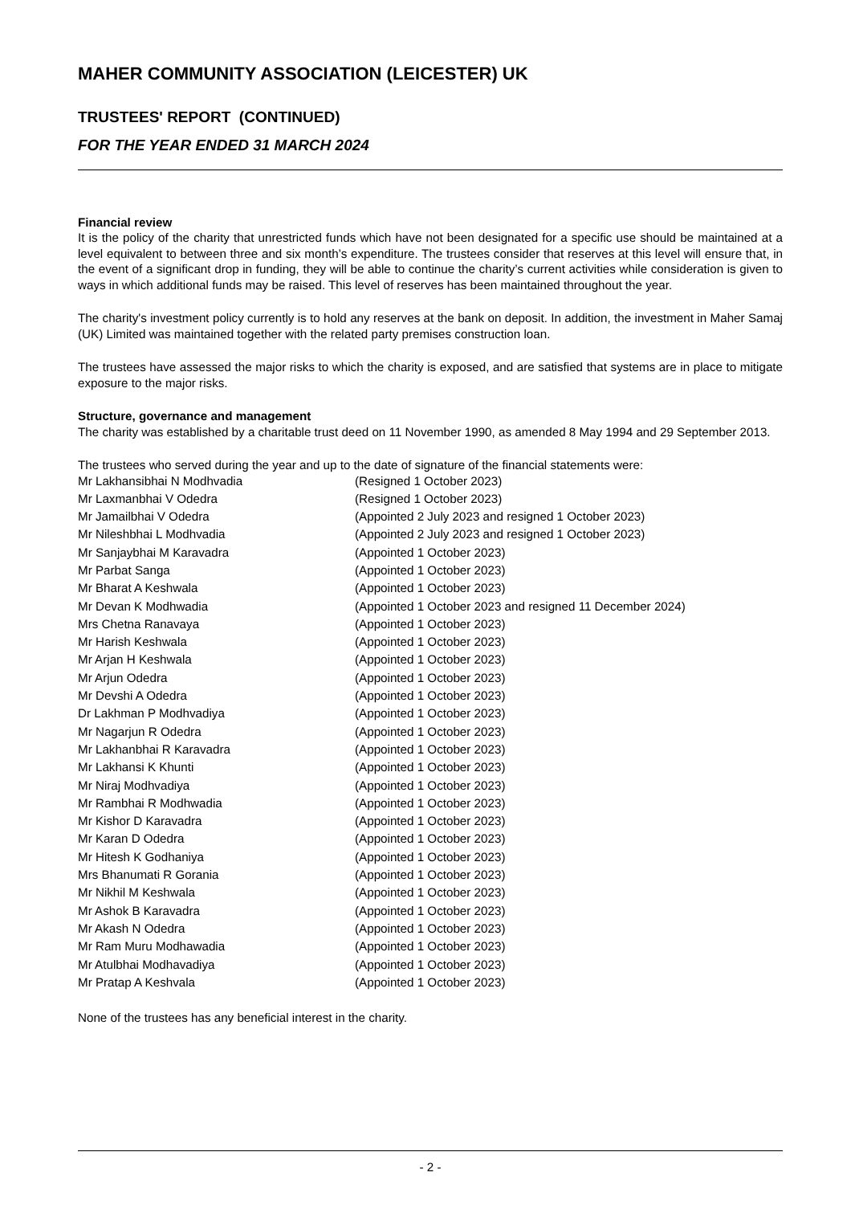MAHER COMMUNITY ASSOCIATION (LEICESTER) UK
TRUSTEES' REPORT (CONTINUED)
FOR THE YEAR ENDED 31 MARCH 2024
Financial review
It is the policy of the charity that unrestricted funds which have not been designated for a specific use should be maintained at a level equivalent to between three and six month’s expenditure. The trustees consider that reserves at this level will ensure that, in the event of a significant drop in funding, they will be able to continue the charity’s current activities while consideration is given to ways in which additional funds may be raised. This level of reserves has been maintained throughout the year.
The charity's investment policy currently is to hold any reserves at the bank on deposit. In addition, the investment in Maher Samaj (UK) Limited was maintained together with the related party premises construction loan.
The trustees have assessed the major risks to which the charity is exposed, and are satisfied that systems are in place to mitigate exposure to the major risks.
Structure, governance and management
The charity was established by a charitable trust deed on 11 November 1990, as amended 8 May 1994 and 29 September 2013.
The trustees who served during the year and up to the date of signature of the financial statements were:
Mr Lakhansibhai N Modhvadia (Resigned 1 October 2023)
Mr Laxmanbhai V Odedra (Resigned 1 October 2023)
Mr Jamailbhai V Odedra (Appointed 2 July 2023 and resigned 1 October 2023)
Mr Nileshbhai L Modhvadia (Appointed 2 July 2023 and resigned 1 October 2023)
Mr Sanjaybhai M Karavadra (Appointed 1 October 2023)
Mr Parbat Sanga (Appointed 1 October 2023)
Mr Bharat A Keshwala (Appointed 1 October 2023)
Mr Devan K Modhwadia (Appointed 1 October 2023 and resigned 11 December 2024)
Mrs Chetna Ranavaya (Appointed 1 October 2023)
Mr Harish Keshwala (Appointed 1 October 2023)
Mr Arjan H Keshwala (Appointed 1 October 2023)
Mr Arjun Odedra (Appointed 1 October 2023)
Mr Devshi A Odedra (Appointed 1 October 2023)
Dr Lakhman P Modhvadiya (Appointed 1 October 2023)
Mr Nagarjun R Odedra (Appointed 1 October 2023)
Mr Lakhanbhai R Karavadra (Appointed 1 October 2023)
Mr Lakhansi K Khunti (Appointed 1 October 2023)
Mr Niraj Modhvadiya (Appointed 1 October 2023)
Mr Rambhai R Modhwadia (Appointed 1 October 2023)
Mr Kishor D Karavadra (Appointed 1 October 2023)
Mr Karan D Odedra (Appointed 1 October 2023)
Mr Hitesh K Godhaniya (Appointed 1 October 2023)
Mrs Bhanumati R Gorania (Appointed 1 October 2023)
Mr Nikhil M Keshwala (Appointed 1 October 2023)
Mr Ashok B Karavadra (Appointed 1 October 2023)
Mr Akash N Odedra (Appointed 1 October 2023)
Mr Ram Muru Modhawadia (Appointed 1 October 2023)
Mr Atulbhai Modhavadiya (Appointed 1 October 2023)
Mr Pratap A Keshvala (Appointed 1 October 2023)
None of the trustees has any beneficial interest in the charity.
- 2 -